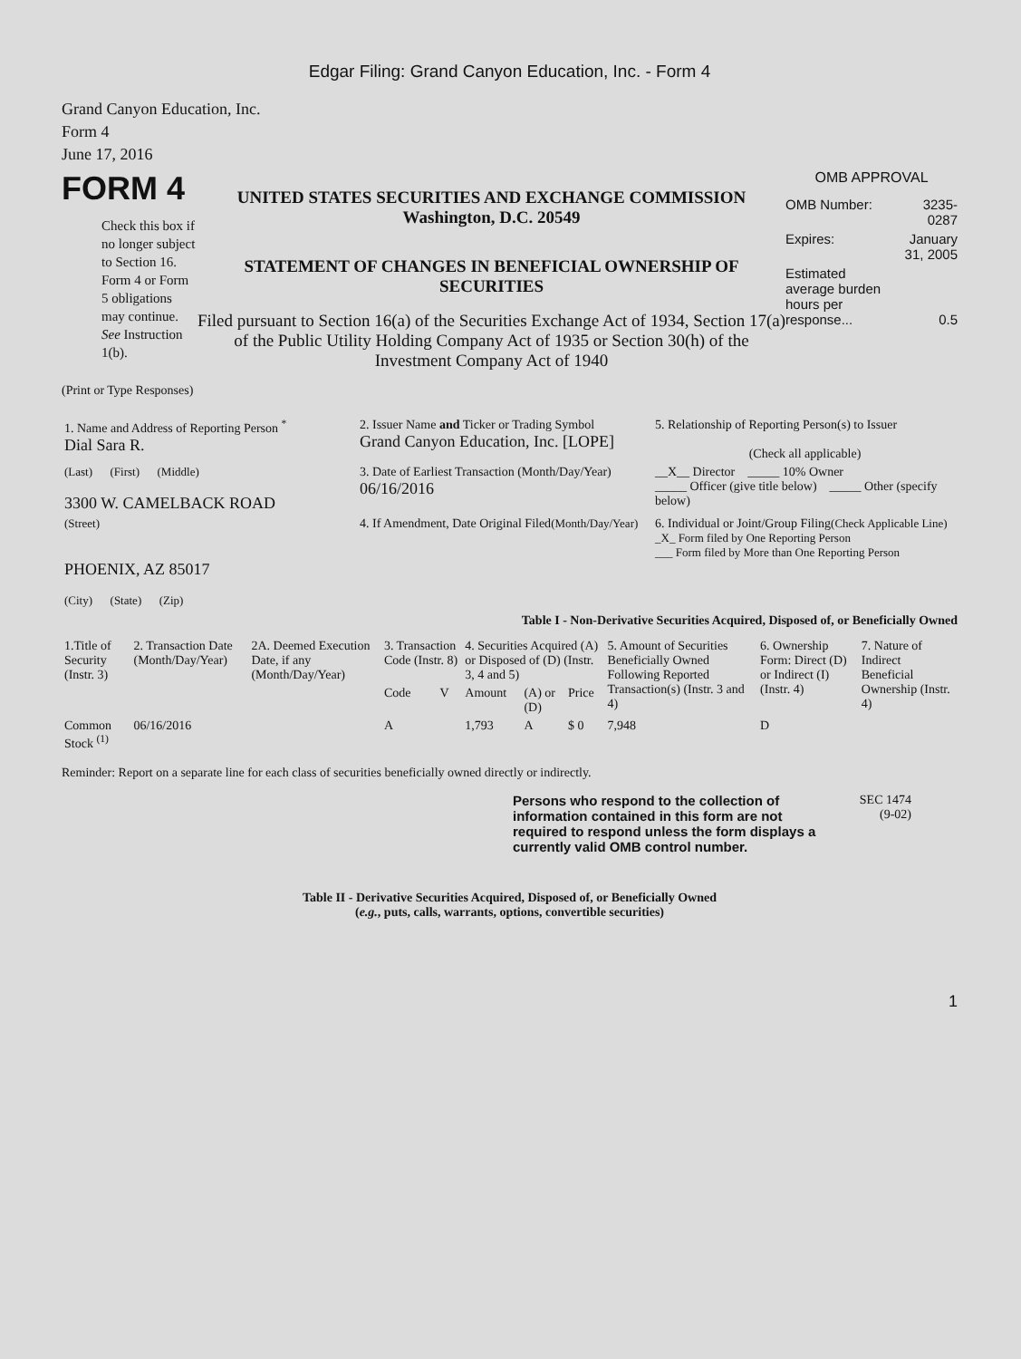Edgar Filing: Grand Canyon Education, Inc. - Form 4
Grand Canyon Education, Inc.
Form 4
June 17, 2016
FORM 4
Check this box if no longer subject to Section 16. Form 4 or Form 5 obligations may continue. See Instruction 1(b).
UNITED STATES SECURITIES AND EXCHANGE COMMISSION
Washington, D.C. 20549
STATEMENT OF CHANGES IN BENEFICIAL OWNERSHIP OF SECURITIES
Filed pursuant to Section 16(a) of the Securities Exchange Act of 1934, Section 17(a) of the Public Utility Holding Company Act of 1935 or Section 30(h) of the Investment Company Act of 1940
OMB APPROVAL
| OMB Number: | 3235-0287 |
| Expires: | January 31, 2005 |
| Estimated average burden hours per response... | 0.5 |
(Print or Type Responses)
| 1. Name and Address of Reporting Person <sup>*</sup> Dial Sara R. | 2. Issuer Name and Ticker or Trading Symbol Grand Canyon Education, Inc. [LOPE] | 5. Relationship of Reporting Person(s) to Issuer (Check all applicable) |
| (Last) (First) (Middle) 3300 W. CAMELBACK ROAD | 3. Date of Earliest Transaction (Month/Day/Year) 06/16/2016 | __X__ Director _____ 10% Owner _____ Officer (give title below) _____ Other (specify below) |
| (Street) PHOENIX, AZ 85017 (City) (State) (Zip) | 4. If Amendment, Date Original Filed (Month/Day/Year) | 6. Individual or Joint/Group Filing (Check Applicable Line) _X_ Form filed by One Reporting Person ___ Form filed by More than One Reporting Person |
Table I - Non-Derivative Securities Acquired, Disposed of, or Beneficially Owned
| 1.Title of Security (Instr. 3) | 2. Transaction Date (Month/Day/Year) | 2A. Deemed Execution Date, if any (Month/Day/Year) | 3. Transaction Code (Instr. 8) | | 4. Securities Acquired (A) or Disposed of (D) (Instr. 3, 4 and 5) | | | 5. Amount of Securities Beneficially Owned Following Reported Transaction(s) (Instr. 3 and 4) | 6. Ownership Form: Direct (D) or Indirect (I) (Instr. 4) | 7. Nature of Indirect Beneficial Ownership (Instr. 4) |
| --- | --- | --- | --- | --- | --- | --- | --- | --- | --- | --- |
| | | | Code | V | Amount | (A) or (D) | Price | | | |
| Common Stock <sup>(1)</sup> | 06/16/2016 | | A | | 1,793 | A | $ 0 | 7,948 | D | |
Reminder: Report on a separate line for each class of securities beneficially owned directly or indirectly.
Persons who respond to the collection of information contained in this form are not required to respond unless the form displays a currently valid OMB control number.
SEC 1474
(9-02)
Table II - Derivative Securities Acquired, Disposed of, or Beneficially Owned
(e.g., puts, calls, warrants, options, convertible securities)
1